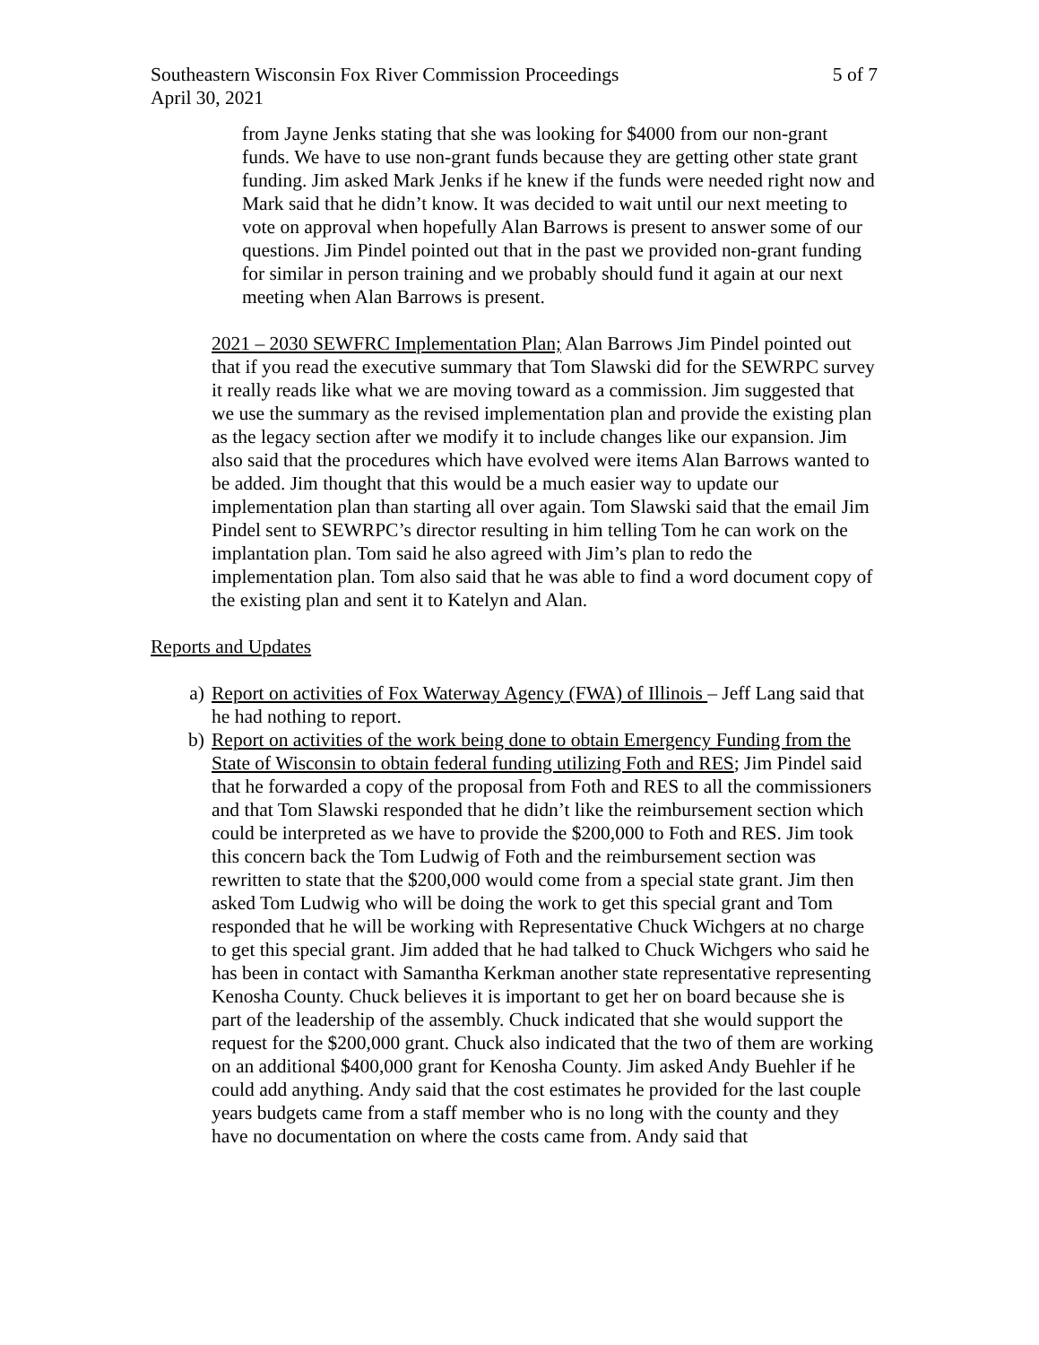Southeastern Wisconsin Fox River Commission Proceedings 5 of 7
April 30, 2021
from Jayne Jenks stating that she was looking for $4000 from our non-grant funds. We have to use non-grant funds because they are getting other state grant funding. Jim asked Mark Jenks if he knew if the funds were needed right now and Mark said that he didn’t know. It was decided to wait until our next meeting to vote on approval when hopefully Alan Barrows is present to answer some of our questions. Jim Pindel pointed out that in the past we provided non-grant funding for similar in person training and we probably should fund it again at our next meeting when Alan Barrows is present.
2021 – 2030 SEWFRC Implementation Plan; Alan Barrows Jim Pindel pointed out that if you read the executive summary that Tom Slawski did for the SEWRPC survey it really reads like what we are moving toward as a commission. Jim suggested that we use the summary as the revised implementation plan and provide the existing plan as the legacy section after we modify it to include changes like our expansion. Jim also said that the procedures which have evolved were items Alan Barrows wanted to be added. Jim thought that this would be a much easier way to update our implementation plan than starting all over again. Tom Slawski said that the email Jim Pindel sent to SEWRPC’s director resulting in him telling Tom he can work on the implantation plan. Tom said he also agreed with Jim’s plan to redo the implementation plan. Tom also said that he was able to find a word document copy of the existing plan and sent it to Katelyn and Alan.
Reports and Updates
a) Report on activities of Fox Waterway Agency (FWA) of Illinois – Jeff Lang said that he had nothing to report.
b) Report on activities of the work being done to obtain Emergency Funding from the State of Wisconsin to obtain federal funding utilizing Foth and RES; Jim Pindel said that he forwarded a copy of the proposal from Foth and RES to all the commissioners and that Tom Slawski responded that he didn’t like the reimbursement section which could be interpreted as we have to provide the $200,000 to Foth and RES. Jim took this concern back the Tom Ludwig of Foth and the reimbursement section was rewritten to state that the $200,000 would come from a special state grant. Jim then asked Tom Ludwig who will be doing the work to get this special grant and Tom responded that he will be working with Representative Chuck Wichgers at no charge to get this special grant. Jim added that he had talked to Chuck Wichgers who said he has been in contact with Samantha Kerkman another state representative representing Kenosha County. Chuck believes it is important to get her on board because she is part of the leadership of the assembly. Chuck indicated that she would support the request for the $200,000 grant. Chuck also indicated that the two of them are working on an additional $400,000 grant for Kenosha County. Jim asked Andy Buehler if he could add anything. Andy said that the cost estimates he provided for the last couple years budgets came from a staff member who is no long with the county and they have no documentation on where the costs came from. Andy said that